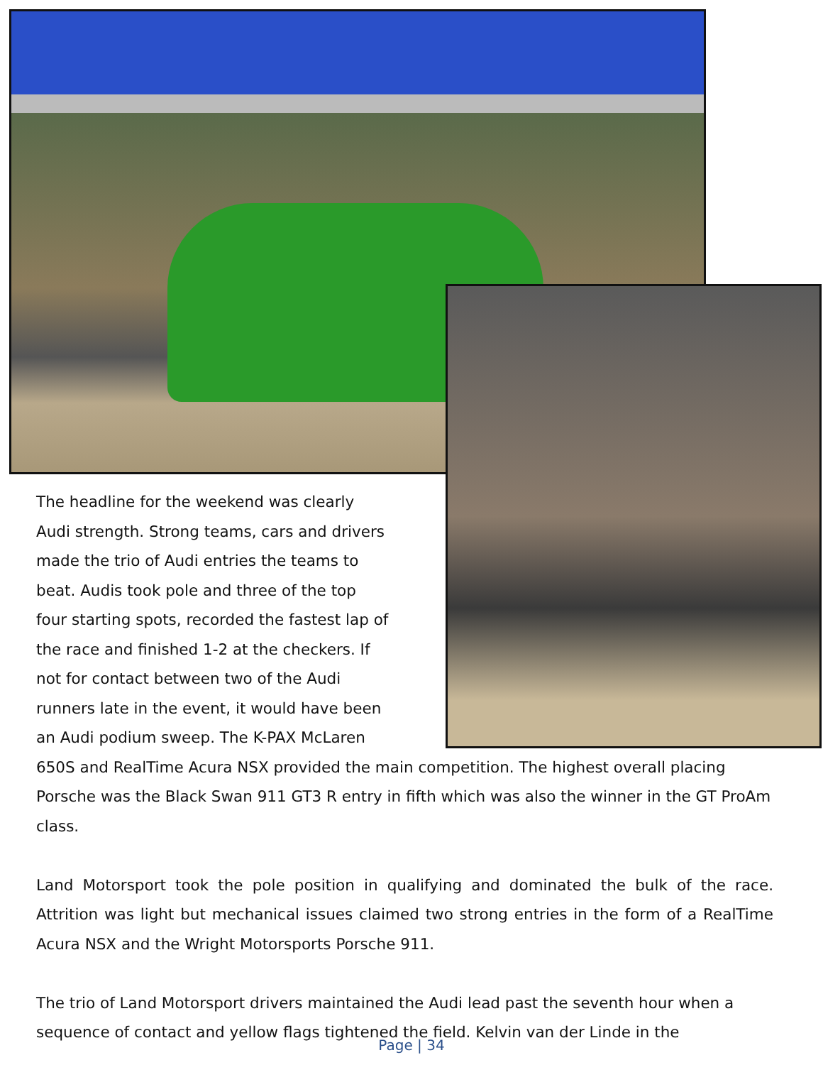The headline for the weekend was clearly Audi strength. Strong teams, cars and drivers made the trio of Audi entries the teams to beat. Audis took pole and three of the top four starting spots, recorded the fastest lap of the race and finished 1-2 at the checkers. If not for contact between two of the Audi runners late in the event, it would have been an Audi podium sweep. The K-PAX McLaren 650S and RealTime Acura NSX provided the main competition. The highest overall placing Porsche was the Black Swan 911 GT3 R entry in fifth which was also the winner in the GT ProAm class.
Land Motorsport took the pole position in qualifying and dominated the bulk of the race. Attrition was light but mechanical issues claimed two strong entries in the form of a RealTime Acura NSX and the Wright Motorsports Porsche 911.
The trio of Land Motorsport drivers maintained the Audi lead past the seventh hour when a sequence of contact and yellow flags tightened the field. Kelvin van der Linde in the
Page | 34